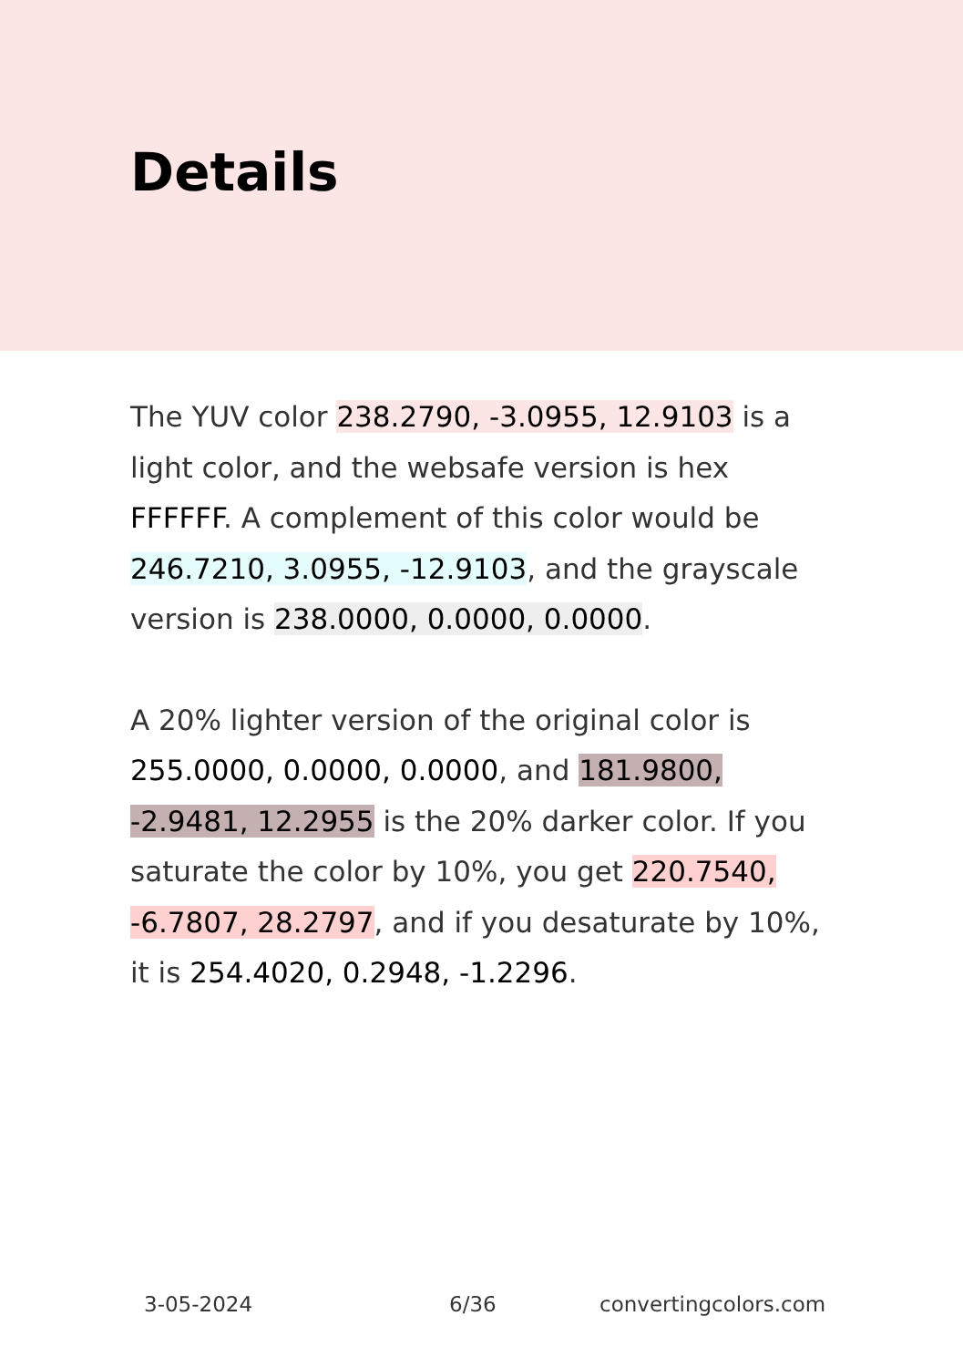Details
The YUV color 238.2790, -3.0955, 12.9103 is a light color, and the websafe version is hex FFFFFF. A complement of this color would be 246.7210, 3.0955, -12.9103, and the grayscale version is 238.0000, 0.0000, 0.0000.
A 20% lighter version of the original color is 255.0000, 0.0000, 0.0000, and 181.9800, -2.9481, 12.2955 is the 20% darker color. If you saturate the color by 10%, you get 220.7540, -6.7807, 28.2797, and if you desaturate by 10%, it is 254.4020, 0.2948, -1.2296.
3-05-2024 6/36 convertingcolors.com